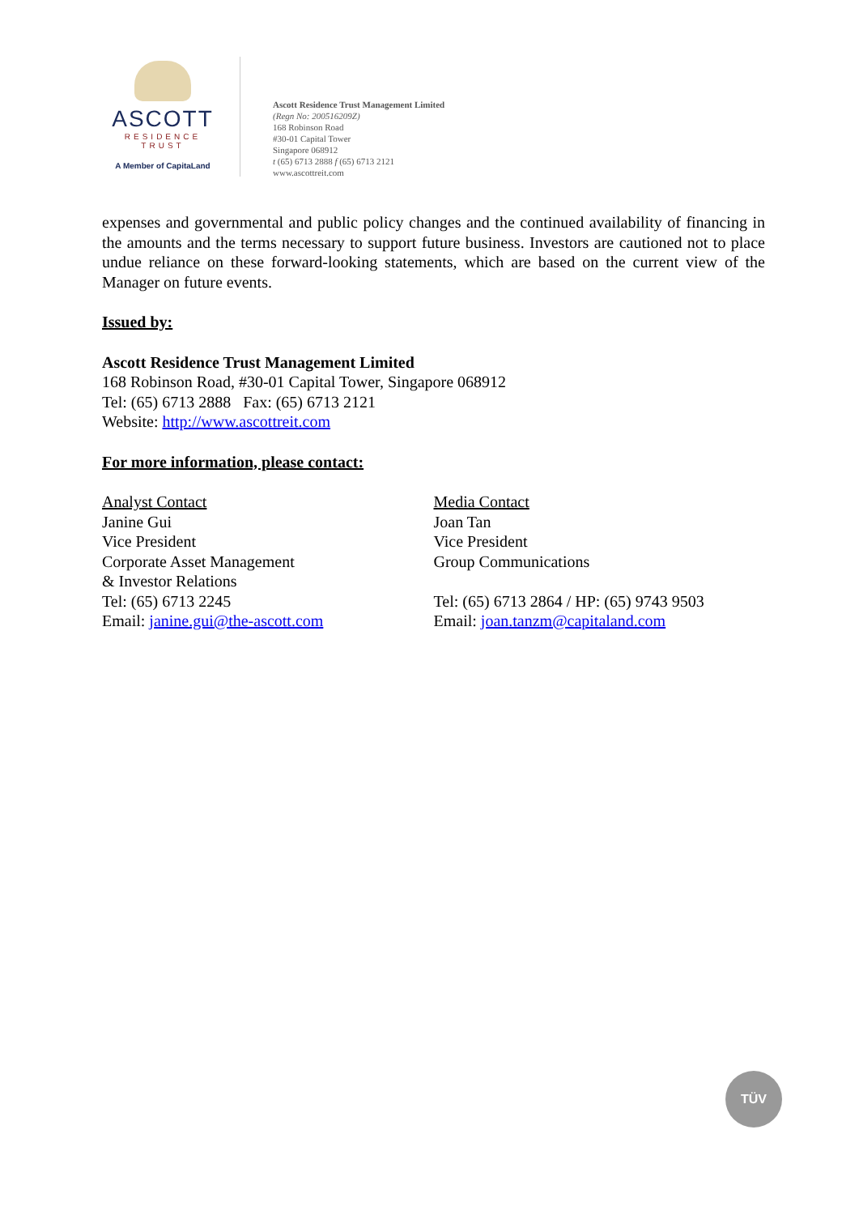ASCOTT
RESIDENCE
TRUST
A Member of CapitaLand
Ascott Residence Trust Management Limited
(Regn No: 200516209Z)
168 Robinson Road
#30-01 Capital Tower
Singapore 068912
t (65) 6713 2888 f (65) 6713 2121
www.ascottreit.com
expenses and governmental and public policy changes and the continued availability of financing in the amounts and the terms necessary to support future business. Investors are cautioned not to place undue reliance on these forward-looking statements, which are based on the current view of the Manager on future events.
Issued by:
Ascott Residence Trust Management Limited
168 Robinson Road, #30-01 Capital Tower, Singapore 068912
Tel: (65) 6713 2888 Fax: (65) 6713 2121
Website: http://www.ascottreit.com
For more information, please contact:
Analyst Contact
Janine Gui
Vice President
Corporate Asset Management
& Investor Relations
Tel: (65) 6713 2245
Email: janine.gui@the-ascott.com
Media Contact
Joan Tan
Vice President
Group Communications
Tel: (65) 6713 2864 / HP: (65) 9743 9503
Email: joan.tanzm@capitaland.com
TÜV